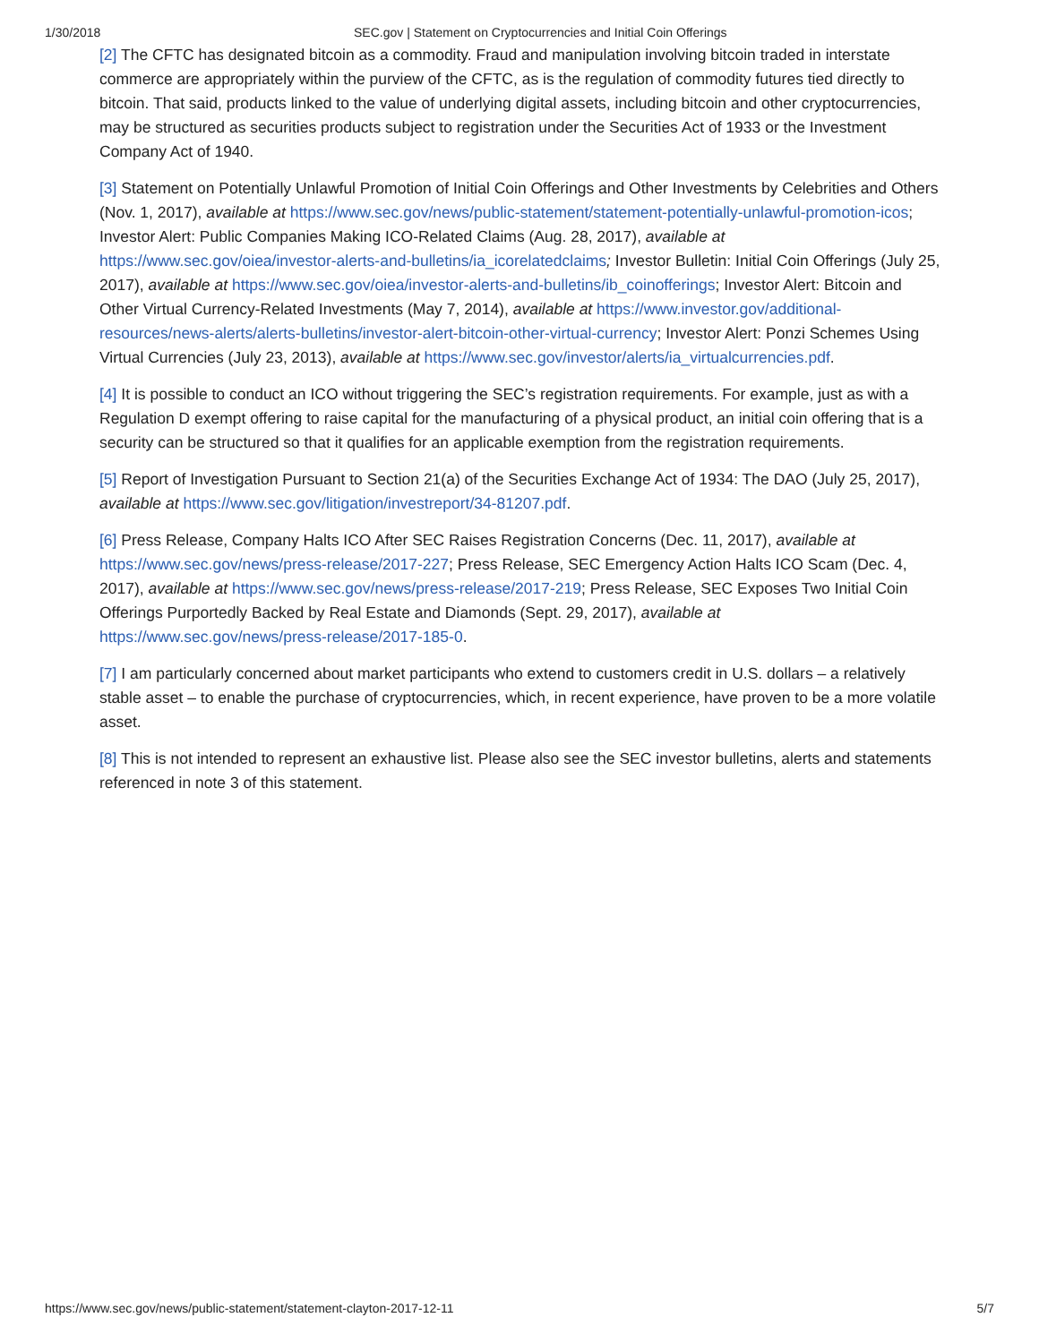1/30/2018 SEC.gov | Statement on Cryptocurrencies and Initial Coin Offerings
[2] The CFTC has designated bitcoin as a commodity. Fraud and manipulation involving bitcoin traded in interstate commerce are appropriately within the purview of the CFTC, as is the regulation of commodity futures tied directly to bitcoin. That said, products linked to the value of underlying digital assets, including bitcoin and other cryptocurrencies, may be structured as securities products subject to registration under the Securities Act of 1933 or the Investment Company Act of 1940.
[3] Statement on Potentially Unlawful Promotion of Initial Coin Offerings and Other Investments by Celebrities and Others (Nov. 1, 2017), available at https://www.sec.gov/news/public-statement/statement-potentially-unlawful-promotion-icos; Investor Alert: Public Companies Making ICO-Related Claims (Aug. 28, 2017), available at https://www.sec.gov/oiea/investor-alerts-and-bulletins/ia_icorelatedclaims; Investor Bulletin: Initial Coin Offerings (July 25, 2017), available at https://www.sec.gov/oiea/investor-alerts-and-bulletins/ib_coinofferings; Investor Alert: Bitcoin and Other Virtual Currency-Related Investments (May 7, 2014), available at https://www.investor.gov/additional-resources/news-alerts/alerts-bulletins/investor-alert-bitcoin-other-virtual-currency; Investor Alert: Ponzi Schemes Using Virtual Currencies (July 23, 2013), available at https://www.sec.gov/investor/alerts/ia_virtualcurrencies.pdf.
[4] It is possible to conduct an ICO without triggering the SEC’s registration requirements. For example, just as with a Regulation D exempt offering to raise capital for the manufacturing of a physical product, an initial coin offering that is a security can be structured so that it qualifies for an applicable exemption from the registration requirements.
[5] Report of Investigation Pursuant to Section 21(a) of the Securities Exchange Act of 1934: The DAO (July 25, 2017), available at https://www.sec.gov/litigation/investreport/34-81207.pdf.
[6] Press Release, Company Halts ICO After SEC Raises Registration Concerns (Dec. 11, 2017), available at https://www.sec.gov/news/press-release/2017-227; Press Release, SEC Emergency Action Halts ICO Scam (Dec. 4, 2017), available at https://www.sec.gov/news/press-release/2017-219; Press Release, SEC Exposes Two Initial Coin Offerings Purportedly Backed by Real Estate and Diamonds (Sept. 29, 2017), available at https://www.sec.gov/news/press-release/2017-185-0.
[7] I am particularly concerned about market participants who extend to customers credit in U.S. dollars – a relatively stable asset – to enable the purchase of cryptocurrencies, which, in recent experience, have proven to be a more volatile asset.
[8] This is not intended to represent an exhaustive list. Please also see the SEC investor bulletins, alerts and statements referenced in note 3 of this statement.
https://www.sec.gov/news/public-statement/statement-clayton-2017-12-11 5/7